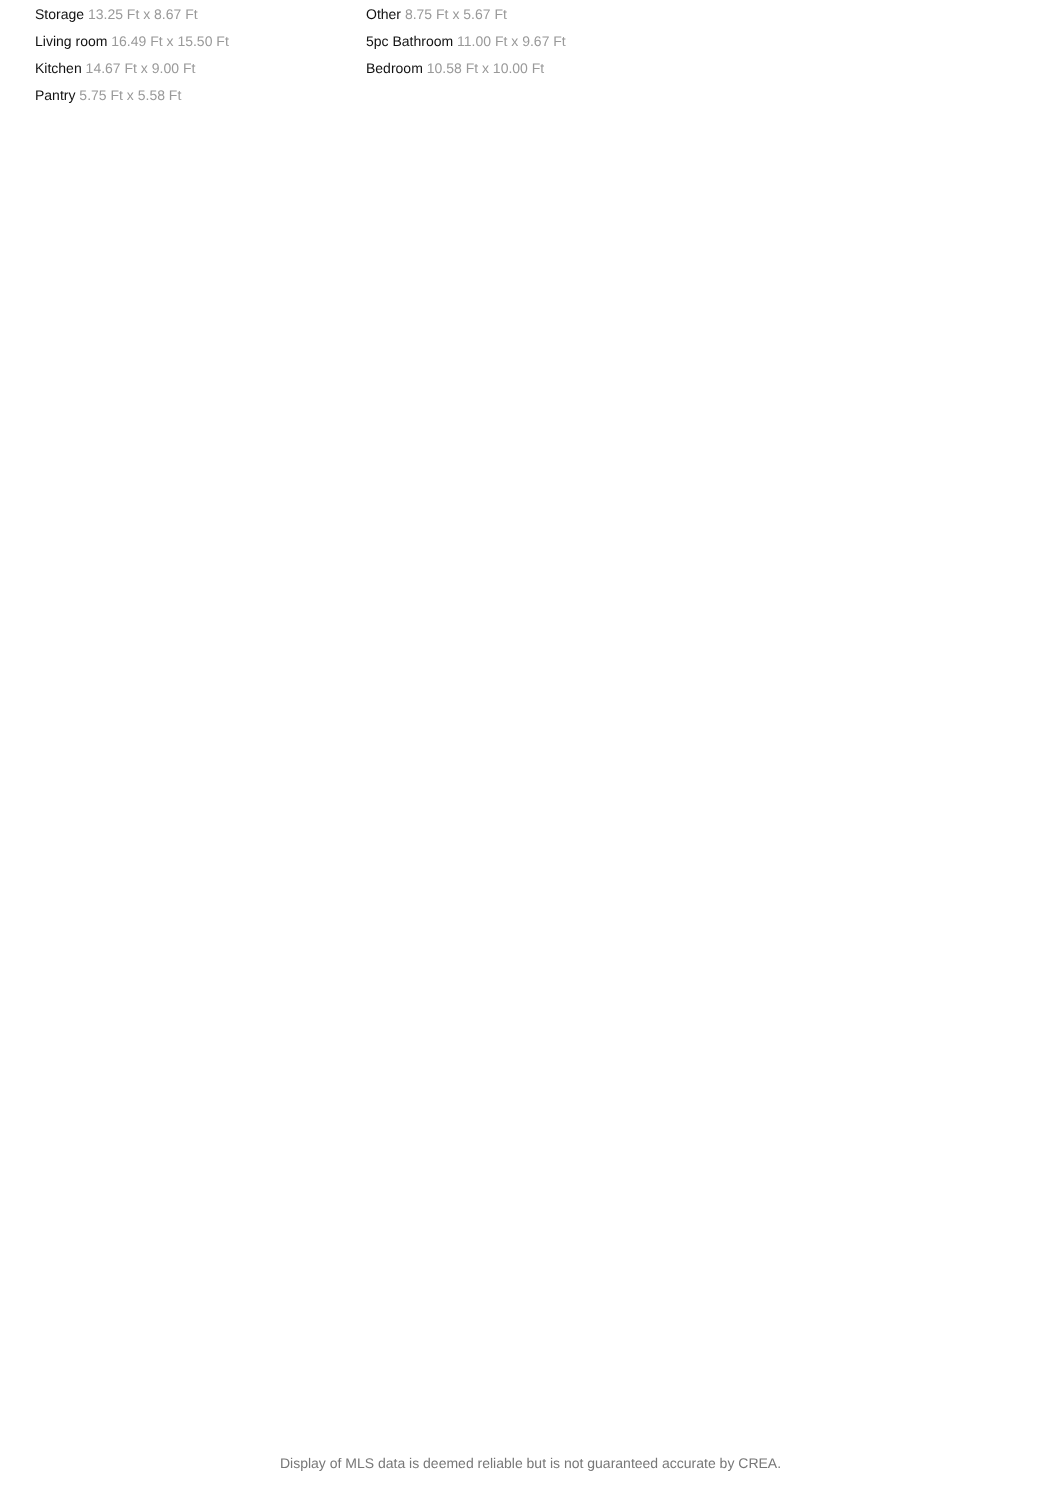Storage 13.25 Ft x 8.67 Ft
Living room 16.49 Ft x 15.50 Ft
Kitchen 14.67 Ft x 9.00 Ft
Pantry 5.75 Ft x 5.58 Ft
Other 8.75 Ft x 5.67 Ft
5pc Bathroom 11.00 Ft x 9.67 Ft
Bedroom 10.58 Ft x 10.00 Ft
Display of MLS data is deemed reliable but is not guaranteed accurate by CREA.